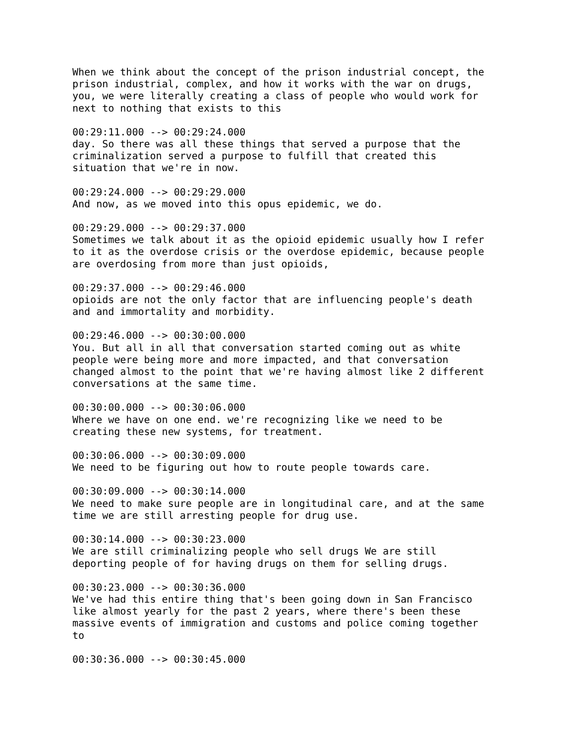When we think about the concept of the prison industrial concept, the prison industrial, complex, and how it works with the war on drugs, you, we were literally creating a class of people who would work for next to nothing that exists to this
00:29:11.000 --> 00:29:24.000 day. So there was all these things that served a purpose that the criminalization served a purpose to fulfill that created this situation that we're in now.
00:29:24.000 --> 00:29:29.000 And now, as we moved into this opus epidemic, we do.
00:29:29.000 --> 00:29:37.000 Sometimes we talk about it as the opioid epidemic usually how I refer to it as the overdose crisis or the overdose epidemic, because people are overdosing from more than just opioids,
00:29:37.000 --> 00:29:46.000 opioids are not the only factor that are influencing people's death and and immortality and morbidity.
00:29:46.000 --> 00:30:00.000 You. But all in all that conversation started coming out as white people were being more and more impacted, and that conversation changed almost to the point that we're having almost like 2 different conversations at the same time.
00:30:00.000 --> 00:30:06.000 Where we have on one end. we're recognizing like we need to be creating these new systems, for treatment.
00:30:06.000 --> 00:30:09.000 We need to be figuring out how to route people towards care.
00:30:09.000 --> 00:30:14.000 We need to make sure people are in longitudinal care, and at the same time we are still arresting people for drug use.
00:30:14.000 --> 00:30:23.000 We are still criminalizing people who sell drugs We are still deporting people of for having drugs on them for selling drugs.
00:30:23.000 --> 00:30:36.000 We've had this entire thing that's been going down in San Francisco like almost yearly for the past 2 years, where there's been these massive events of immigration and customs and police coming together to
00:30:36.000 --> 00:30:45.000